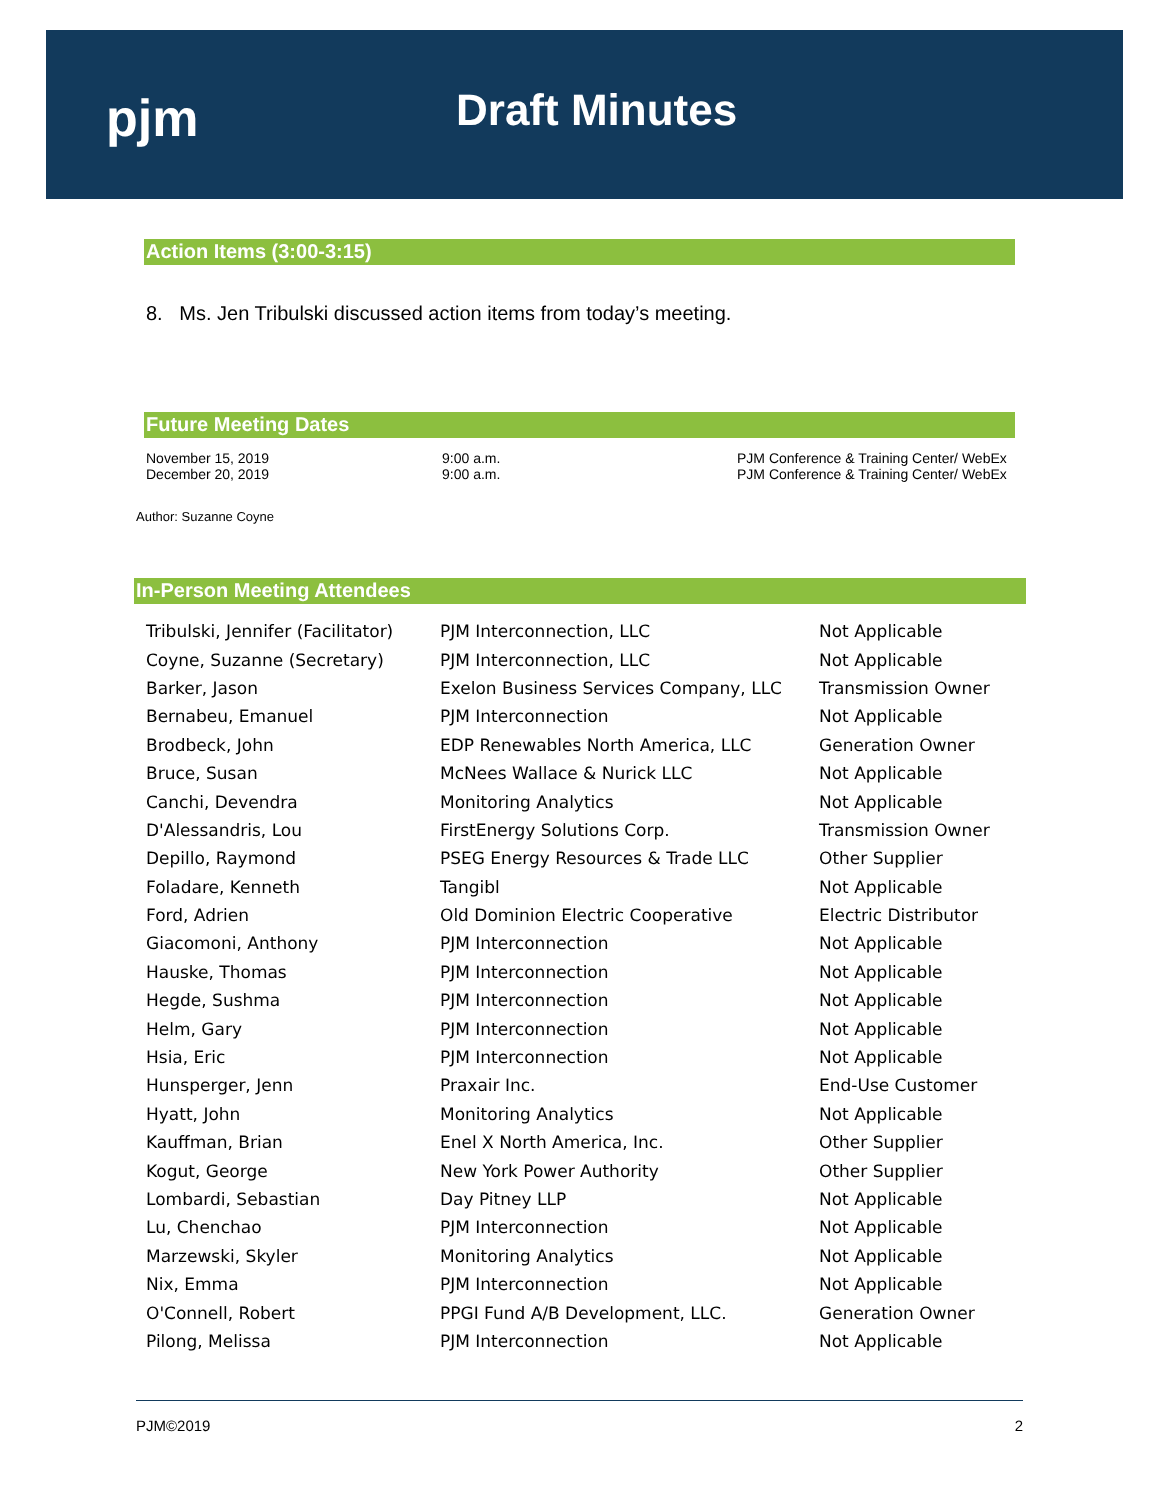pjm Draft Minutes
Action Items (3:00-3:15)
8. Ms. Jen Tribulski discussed action items from today’s meeting.
Future Meeting Dates
| November 15, 2019 | 9:00 a.m. | PJM Conference & Training Center/ WebEx |
| December 20, 2019 | 9:00 a.m. | PJM Conference & Training Center/ WebEx |
Author: Suzanne Coyne
In-Person Meeting Attendees
| Tribulski, Jennifer (Facilitator) | PJM Interconnection, LLC | Not Applicable |
| Coyne, Suzanne (Secretary) | PJM Interconnection, LLC | Not Applicable |
| Barker, Jason | Exelon Business Services Company, LLC | Transmission Owner |
| Bernabeu, Emanuel | PJM Interconnection | Not Applicable |
| Brodbeck, John | EDP Renewables North America, LLC | Generation Owner |
| Bruce, Susan | McNees Wallace & Nurick LLC | Not Applicable |
| Canchi, Devendra | Monitoring Analytics | Not Applicable |
| D'Alessandris, Lou | FirstEnergy Solutions Corp. | Transmission Owner |
| Depillo, Raymond | PSEG Energy Resources & Trade LLC | Other Supplier |
| Foladare, Kenneth | Tangibl | Not Applicable |
| Ford, Adrien | Old Dominion Electric Cooperative | Electric Distributor |
| Giacomoni, Anthony | PJM Interconnection | Not Applicable |
| Hauske, Thomas | PJM Interconnection | Not Applicable |
| Hegde, Sushma | PJM Interconnection | Not Applicable |
| Helm, Gary | PJM Interconnection | Not Applicable |
| Hsia, Eric | PJM Interconnection | Not Applicable |
| Hunsperger, Jenn | Praxair Inc. | End-Use Customer |
| Hyatt, John | Monitoring Analytics | Not Applicable |
| Kauffman, Brian | Enel X North America, Inc. | Other Supplier |
| Kogut, George | New York Power Authority | Other Supplier |
| Lombardi, Sebastian | Day Pitney LLP | Not Applicable |
| Lu, Chenchao | PJM Interconnection | Not Applicable |
| Marzewski, Skyler | Monitoring Analytics | Not Applicable |
| Nix, Emma | PJM Interconnection | Not Applicable |
| O'Connell, Robert | PPGI Fund A/B Development, LLC. | Generation Owner |
| Pilong, Melissa | PJM Interconnection | Not Applicable |
PJM©2019 2